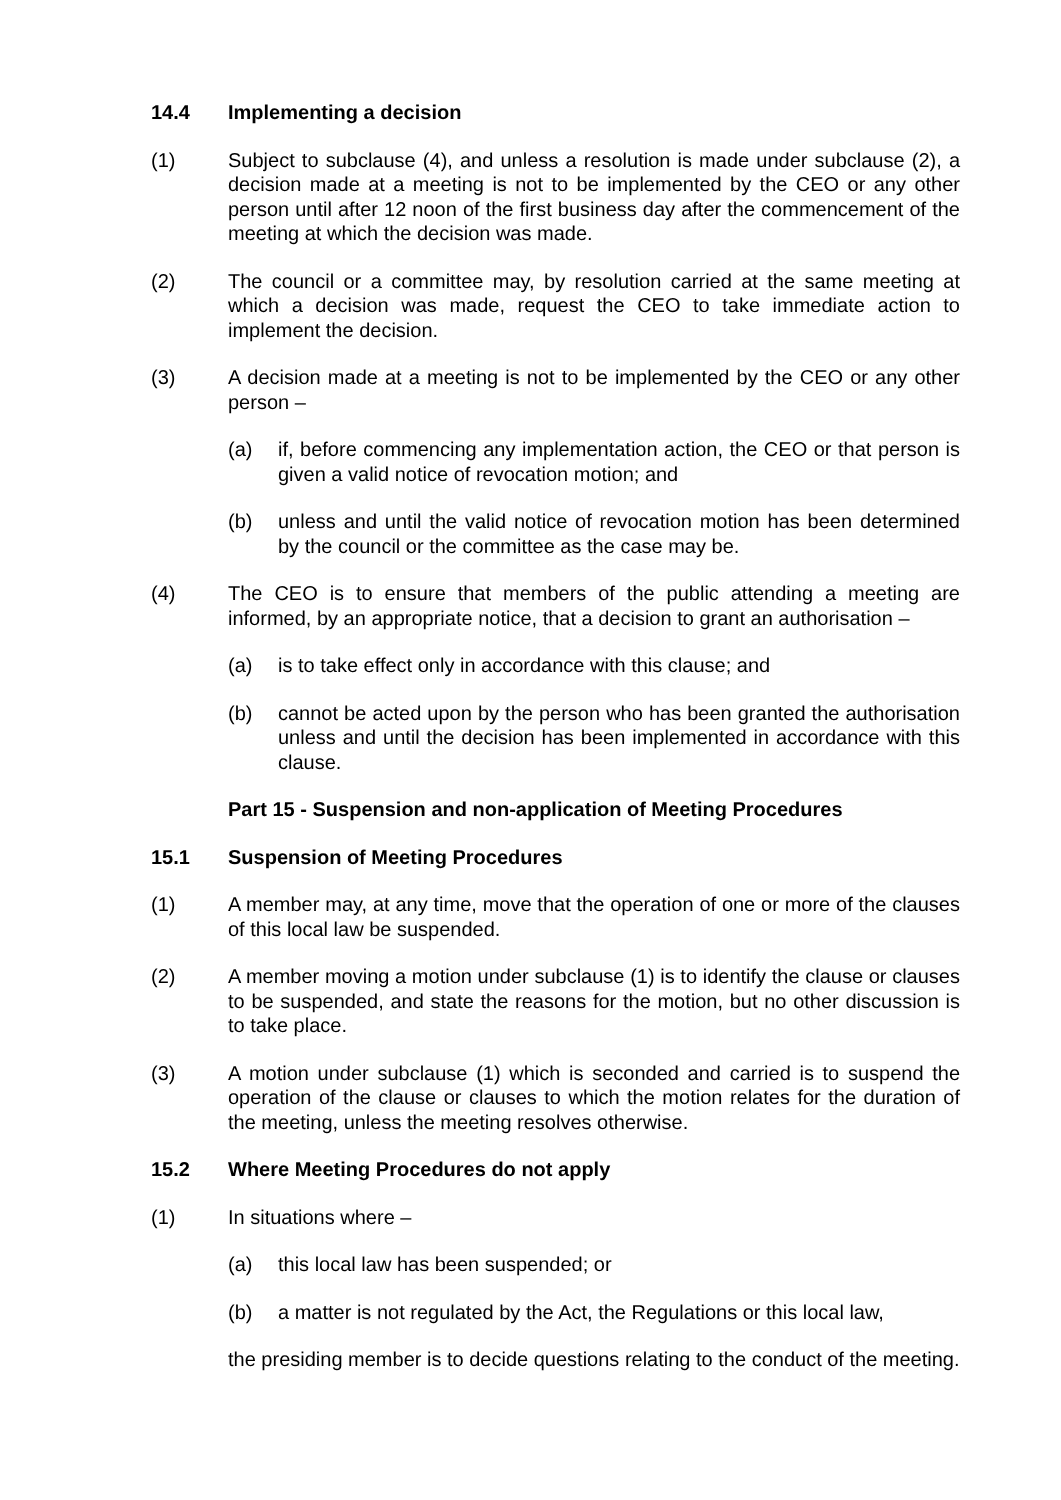14.4 Implementing a decision
(1) Subject to subclause (4), and unless a resolution is made under subclause (2), a decision made at a meeting is not to be implemented by the CEO or any other person until after 12 noon of the first business day after the commencement of the meeting at which the decision was made.
(2) The council or a committee may, by resolution carried at the same meeting at which a decision was made, request the CEO to take immediate action to implement the decision.
(3) A decision made at a meeting is not to be implemented by the CEO or any other person –
(a) if, before commencing any implementation action, the CEO or that person is given a valid notice of revocation motion; and
(b) unless and until the valid notice of revocation motion has been determined by the council or the committee as the case may be.
(4) The CEO is to ensure that members of the public attending a meeting are informed, by an appropriate notice, that a decision to grant an authorisation –
(a) is to take effect only in accordance with this clause; and
(b) cannot be acted upon by the person who has been granted the authorisation unless and until the decision has been implemented in accordance with this clause.
Part 15 - Suspension and non-application of Meeting Procedures
15.1 Suspension of Meeting Procedures
(1) A member may, at any time, move that the operation of one or more of the clauses of this local law be suspended.
(2) A member moving a motion under subclause (1) is to identify the clause or clauses to be suspended, and state the reasons for the motion, but no other discussion is to take place.
(3) A motion under subclause (1) which is seconded and carried is to suspend the operation of the clause or clauses to which the motion relates for the duration of the meeting, unless the meeting resolves otherwise.
15.2 Where Meeting Procedures do not apply
(1) In situations where –
(a) this local law has been suspended; or
(b) a matter is not regulated by the Act, the Regulations or this local law,
the presiding member is to decide questions relating to the conduct of the meeting.